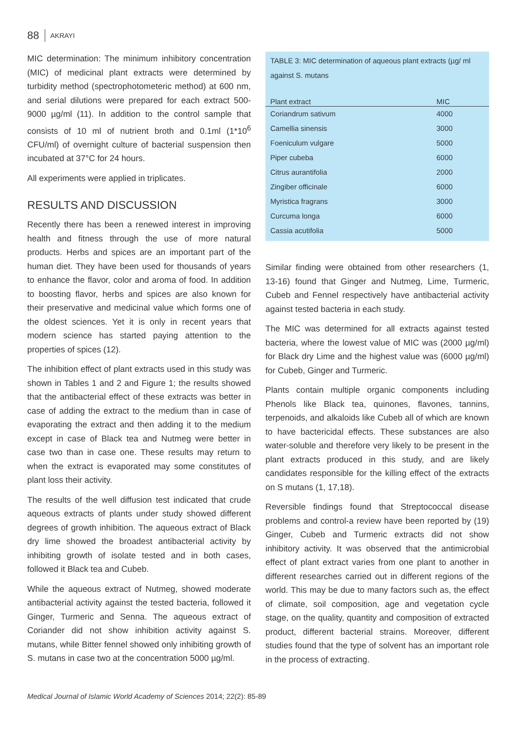88 AKRAYI
MIC determination: The minimum inhibitory concentration (MIC) of medicinal plant extracts were determined by turbidity method (spectrophotometeric method) at 600 nm, and serial dilutions were prepared for each extract 500-9000 µg/ml (11). In addition to the control sample that consists of 10 ml of nutrient broth and 0.1ml (1*10<sup>6</sup> CFU/ml) of overnight culture of bacterial suspension then incubated at 37°C for 24 hours.
All experiments were applied in triplicates.
RESULTS AND DISCUSSION
Recently there has been a renewed interest in improving health and fitness through the use of more natural products. Herbs and spices are an important part of the human diet. They have been used for thousands of years to enhance the flavor, color and aroma of food. In addition to boosting flavor, herbs and spices are also known for their preservative and medicinal value which forms one of the oldest sciences. Yet it is only in recent years that modern science has started paying attention to the properties of spices (12).
The inhibition effect of plant extracts used in this study was shown in Tables 1 and 2 and Figure 1; the results showed that the antibacterial effect of these extracts was better in case of adding the extract to the medium than in case of evaporating the extract and then adding it to the medium except in case of Black tea and Nutmeg were better in case two than in case one. These results may return to when the extract is evaporated may some constitutes of plant loss their activity.
The results of the well diffusion test indicated that crude aqueous extracts of plants under study showed different degrees of growth inhibition. The aqueous extract of Black dry lime showed the broadest antibacterial activity by inhibiting growth of isolate tested and in both cases, followed it Black tea and Cubeb.
While the aqueous extract of Nutmeg, showed moderate antibacterial activity against the tested bacteria, followed it Ginger, Turmeric and Senna. The aqueous extract of Coriander did not show inhibition activity against S. mutans, while Bitter fennel showed only inhibiting growth of S. mutans in case two at the concentration 5000 µg/ml.
TABLE 3: MIC determination of aqueous plant extracts (µg/ ml against S. mutans
| Plant extract | MIC |
| --- | --- |
| Coriandrum sativum | 4000 |
| Camellia sinensis | 3000 |
| Foeniculum vulgare | 5000 |
| Piper cubeba | 6000 |
| Citrus aurantifolia | 2000 |
| Zingiber officinale | 6000 |
| Myristica fragrans | 3000 |
| Curcuma longa | 6000 |
| Cassia acutifolia | 5000 |
Similar finding were obtained from other researchers (1, 13-16) found that Ginger and Nutmeg, Lime, Turmeric, Cubeb and Fennel respectively have antibacterial activity against tested bacteria in each study.
The MIC was determined for all extracts against tested bacteria, where the lowest value of MIC was (2000 µg/ml) for Black dry Lime and the highest value was (6000 µg/ml) for Cubeb, Ginger and Turmeric.
Plants contain multiple organic components including Phenols like Black tea, quinones, flavones, tannins, terpenoids, and alkaloids like Cubeb all of which are known to have bactericidal effects. These substances are also water-soluble and therefore very likely to be present in the plant extracts produced in this study, and are likely candidates responsible for the killing effect of the extracts on S mutans (1, 17,18).
Reversible findings found that Streptococcal disease problems and control-a review have been reported by (19) Ginger, Cubeb and Turmeric extracts did not show inhibitory activity. It was observed that the antimicrobial effect of plant extract varies from one plant to another in different researches carried out in different regions of the world. This may be due to many factors such as, the effect of climate, soil composition, age and vegetation cycle stage, on the quality, quantity and composition of extracted product, different bacterial strains. Moreover, different studies found that the type of solvent has an important role in the process of extracting.
Medical Journal of Islamic World Academy of Sciences 2014; 22(2): 85-89